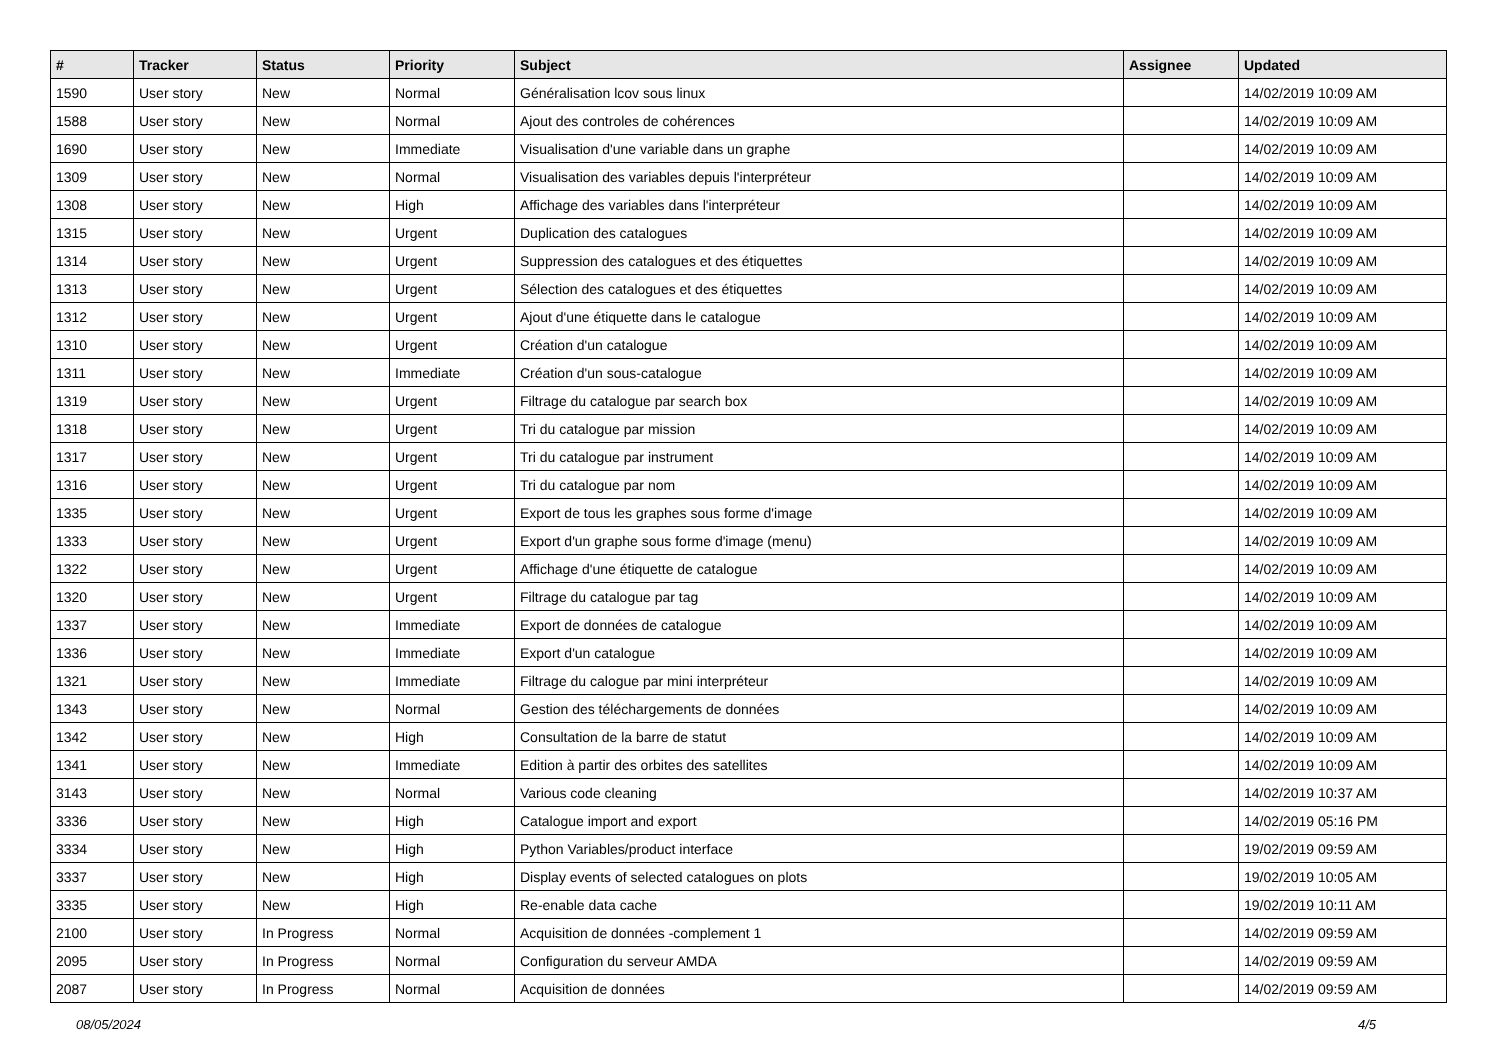| # | Tracker | Status | Priority | Subject | Assignee | Updated |
| --- | --- | --- | --- | --- | --- | --- |
| 1590 | User story | New | Normal | Généralisation lcov sous linux | | 14/02/2019 10:09 AM |
| 1588 | User story | New | Normal | Ajout des controles de cohérences | | 14/02/2019 10:09 AM |
| 1690 | User story | New | Immediate | Visualisation d'une variable dans un graphe | | 14/02/2019 10:09 AM |
| 1309 | User story | New | Normal | Visualisation des variables depuis l'interpréteur | | 14/02/2019 10:09 AM |
| 1308 | User story | New | High | Affichage des variables dans l'interpréteur | | 14/02/2019 10:09 AM |
| 1315 | User story | New | Urgent | Duplication des catalogues | | 14/02/2019 10:09 AM |
| 1314 | User story | New | Urgent | Suppression des catalogues et des étiquettes | | 14/02/2019 10:09 AM |
| 1313 | User story | New | Urgent | Sélection des catalogues et des étiquettes | | 14/02/2019 10:09 AM |
| 1312 | User story | New | Urgent | Ajout d'une étiquette dans le catalogue | | 14/02/2019 10:09 AM |
| 1310 | User story | New | Urgent | Création d'un catalogue | | 14/02/2019 10:09 AM |
| 1311 | User story | New | Immediate | Création d'un sous-catalogue | | 14/02/2019 10:09 AM |
| 1319 | User story | New | Urgent | Filtrage du catalogue par search box | | 14/02/2019 10:09 AM |
| 1318 | User story | New | Urgent | Tri du catalogue par mission | | 14/02/2019 10:09 AM |
| 1317 | User story | New | Urgent | Tri du catalogue par instrument | | 14/02/2019 10:09 AM |
| 1316 | User story | New | Urgent | Tri du catalogue par nom | | 14/02/2019 10:09 AM |
| 1335 | User story | New | Urgent | Export de tous les graphes sous forme d'image | | 14/02/2019 10:09 AM |
| 1333 | User story | New | Urgent | Export d'un graphe sous forme d'image (menu) | | 14/02/2019 10:09 AM |
| 1322 | User story | New | Urgent | Affichage d'une étiquette de catalogue | | 14/02/2019 10:09 AM |
| 1320 | User story | New | Urgent | Filtrage du catalogue par tag | | 14/02/2019 10:09 AM |
| 1337 | User story | New | Immediate | Export de données de catalogue | | 14/02/2019 10:09 AM |
| 1336 | User story | New | Immediate | Export d'un catalogue | | 14/02/2019 10:09 AM |
| 1321 | User story | New | Immediate | Filtrage du calogue par mini interpréteur | | 14/02/2019 10:09 AM |
| 1343 | User story | New | Normal | Gestion des téléchargements de données | | 14/02/2019 10:09 AM |
| 1342 | User story | New | High | Consultation de la barre de statut | | 14/02/2019 10:09 AM |
| 1341 | User story | New | Immediate | Edition à partir des orbites des satellites | | 14/02/2019 10:09 AM |
| 3143 | User story | New | Normal | Various code cleaning | | 14/02/2019 10:37 AM |
| 3336 | User story | New | High | Catalogue import and export | | 14/02/2019 05:16 PM |
| 3334 | User story | New | High | Python Variables/product interface | | 19/02/2019 09:59 AM |
| 3337 | User story | New | High | Display events of selected catalogues on plots | | 19/02/2019 10:05 AM |
| 3335 | User story | New | High | Re-enable data cache | | 19/02/2019 10:11 AM |
| 2100 | User story | In Progress | Normal | Acquisition de données -complement 1 | | 14/02/2019 09:59 AM |
| 2095 | User story | In Progress | Normal | Configuration du serveur AMDA | | 14/02/2019 09:59 AM |
| 2087 | User story | In Progress | Normal | Acquisition de données | | 14/02/2019 09:59 AM |
08/05/2024 4/5